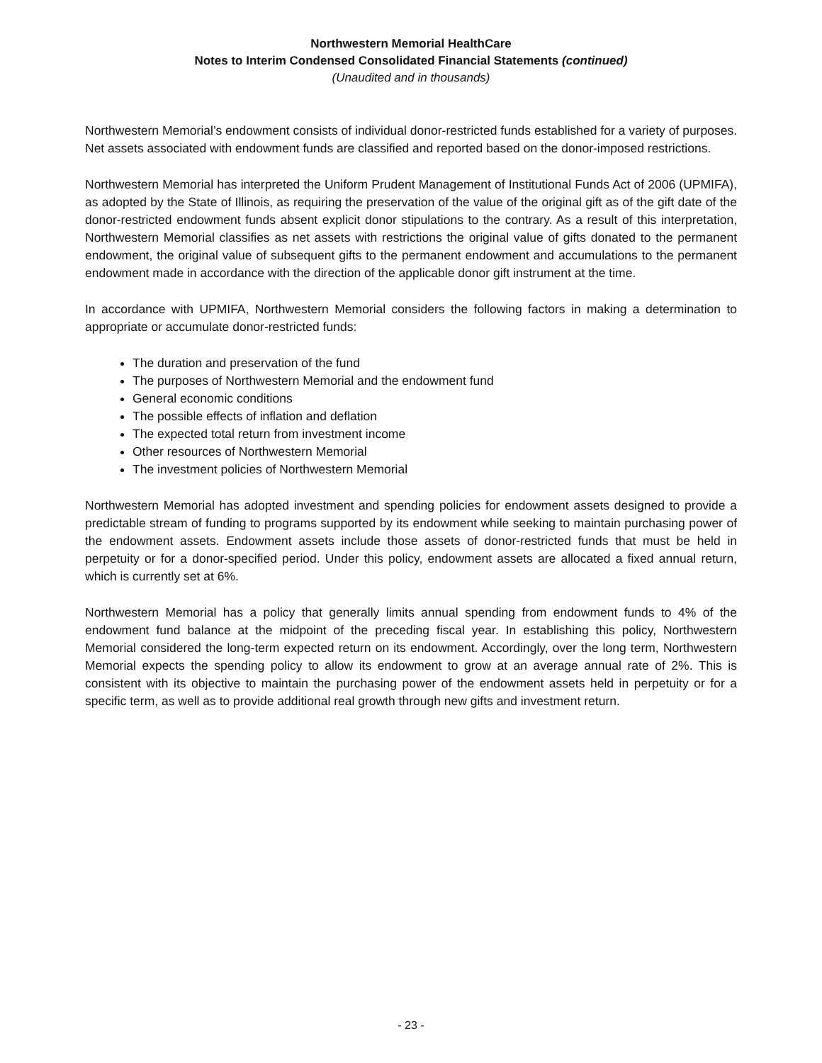Northwestern Memorial HealthCare
Notes to Interim Condensed Consolidated Financial Statements (continued)
(Unaudited and in thousands)
Northwestern Memorial’s endowment consists of individual donor-restricted funds established for a variety of purposes. Net assets associated with endowment funds are classified and reported based on the donor-imposed restrictions.
Northwestern Memorial has interpreted the Uniform Prudent Management of Institutional Funds Act of 2006 (UPMIFA), as adopted by the State of Illinois, as requiring the preservation of the value of the original gift as of the gift date of the donor-restricted endowment funds absent explicit donor stipulations to the contrary. As a result of this interpretation, Northwestern Memorial classifies as net assets with restrictions the original value of gifts donated to the permanent endowment, the original value of subsequent gifts to the permanent endowment and accumulations to the permanent endowment made in accordance with the direction of the applicable donor gift instrument at the time.
In accordance with UPMIFA, Northwestern Memorial considers the following factors in making a determination to appropriate or accumulate donor-restricted funds:
The duration and preservation of the fund
The purposes of Northwestern Memorial and the endowment fund
General economic conditions
The possible effects of inflation and deflation
The expected total return from investment income
Other resources of Northwestern Memorial
The investment policies of Northwestern Memorial
Northwestern Memorial has adopted investment and spending policies for endowment assets designed to provide a predictable stream of funding to programs supported by its endowment while seeking to maintain purchasing power of the endowment assets. Endowment assets include those assets of donor-restricted funds that must be held in perpetuity or for a donor-specified period. Under this policy, endowment assets are allocated a fixed annual return, which is currently set at 6%.
Northwestern Memorial has a policy that generally limits annual spending from endowment funds to 4% of the endowment fund balance at the midpoint of the preceding fiscal year. In establishing this policy, Northwestern Memorial considered the long-term expected return on its endowment. Accordingly, over the long term, Northwestern Memorial expects the spending policy to allow its endowment to grow at an average annual rate of 2%. This is consistent with its objective to maintain the purchasing power of the endowment assets held in perpetuity or for a specific term, as well as to provide additional real growth through new gifts and investment return.
- 23 -